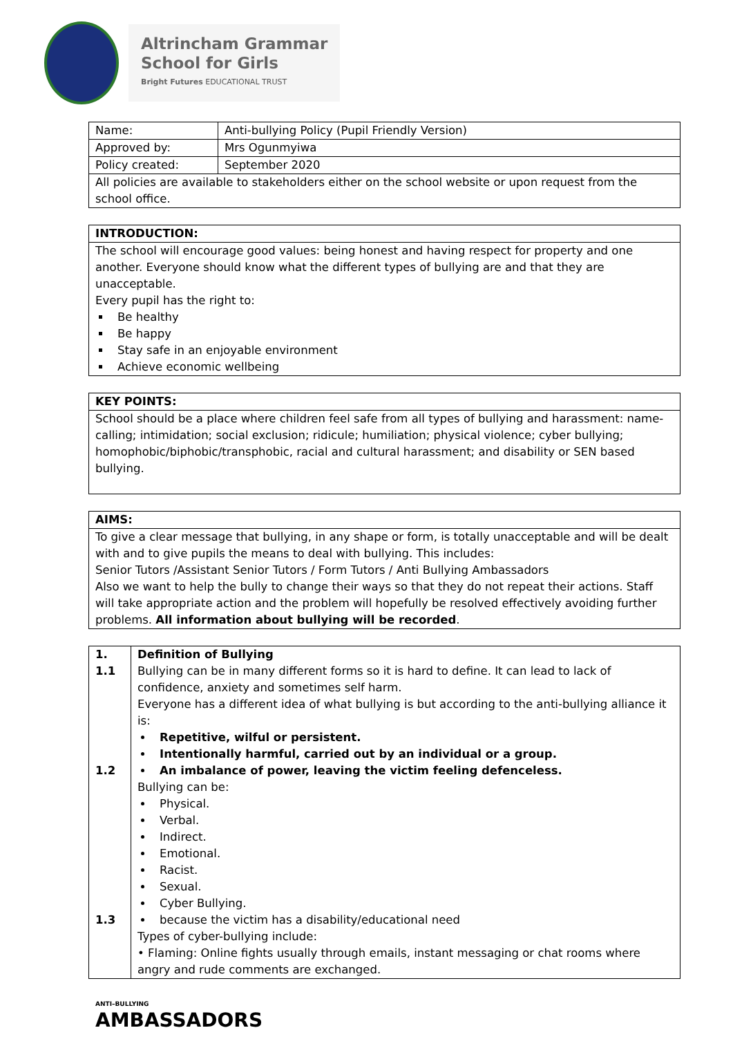Altrincham Grammar
School for Girls
Bright Futures EDUCATIONAL TRUST
| Name: | Anti-bullying Policy (Pupil Friendly Version) |
| Approved by: | Mrs Ogunmyiwa |
| Policy created: | September 2020 |
| All policies are available to stakeholders either on the school website or upon request from the school office. | |
INTRODUCTION:
The school will encourage good values: being honest and having respect for property and one another. Everyone should know what the different types of bullying are and that they are unacceptable.
Every pupil has the right to:
Be healthy
Be happy
Stay safe in an enjoyable environment
Achieve economic wellbeing
KEY POINTS:
School should be a place where children feel safe from all types of bullying and harassment: name-calling; intimidation; social exclusion; ridicule; humiliation; physical violence; cyber bullying; homophobic/biphobic/transphobic, racial and cultural harassment; and disability or SEN based bullying.
AIMS:
To give a clear message that bullying, in any shape or form, is totally unacceptable and will be dealt with and to give pupils the means to deal with bullying. This includes:
Senior Tutors /Assistant Senior Tutors / Form Tutors / Anti Bullying Ambassadors
Also we want to help the bully to change their ways so that they do not repeat their actions. Staff will take appropriate action and the problem will hopefully be resolved effectively avoiding further problems. All information about bullying will be recorded.
| 1. 1.1 1.2 1.3 | Definition of Bullying Bullying can be in many different forms so it is hard to define. It can lead to lack of confidence, anxiety and sometimes self harm. Everyone has a different idea of what bullying is but according to the anti-bullying alliance it is: Repetitive, wilful or persistent. Intentionally harmful, carried out by an individual or a group. An imbalance of power, leaving the victim feeling defenceless. Bullying can be: Physical. Verbal. Indirect. Emotional. Racist. Sexual. Cyber Bullying. because the victim has a disability/educational need Types of cyber-bullying include: • Flaming: Online fights usually through emails, instant messaging or chat rooms where angry and rude comments are exchanged. |
ANTI–BULLYING
AMBASSADORS